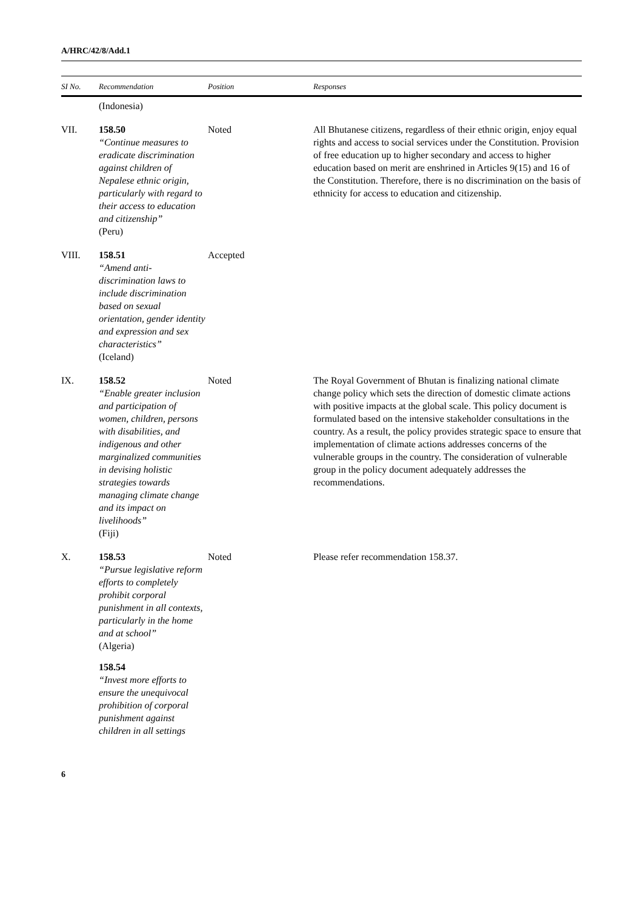A/HRC/42/8/Add.1
| SI No. | Recommendation | Position | Responses |
| --- | --- | --- | --- |
| | (Indonesia) | | |
| VII. | 158.50 “Continue measures to eradicate discrimination against children of Nepalese ethnic origin, particularly with regard to their access to education and citizenship” (Peru) | Noted | All Bhutanese citizens, regardless of their ethnic origin, enjoy equal rights and access to social services under the Constitution. Provision of free education up to higher secondary and access to higher education based on merit are enshrined in Articles 9(15) and 16 of the Constitution. Therefore, there is no discrimination on the basis of ethnicity for access to education and citizenship. |
| VIII. | 158.51 “Amend anti-discrimination laws to include discrimination based on sexual orientation, gender identity and expression and sex characteristics” (Iceland) | Accepted | |
| IX. | 158.52 “Enable greater inclusion and participation of women, children, persons with disabilities, and indigenous and other marginalized communities in devising holistic strategies towards managing climate change and its impact on livelihoods” (Fiji) | Noted | The Royal Government of Bhutan is finalizing national climate change policy which sets the direction of domestic climate actions with positive impacts at the global scale. This policy document is formulated based on the intensive stakeholder consultations in the country. As a result, the policy provides strategic space to ensure that implementation of climate actions addresses concerns of the vulnerable groups in the country. The consideration of vulnerable group in the policy document adequately addresses the recommendations. |
| X. | 158.53 “Pursue legislative reform efforts to completely prohibit corporal punishment in all contexts, particularly in the home and at school” (Algeria) 158.54 “Invest more efforts to ensure the unequivocal prohibition of corporal punishment against children in all settings | Noted | Please refer recommendation 158.37. |
6